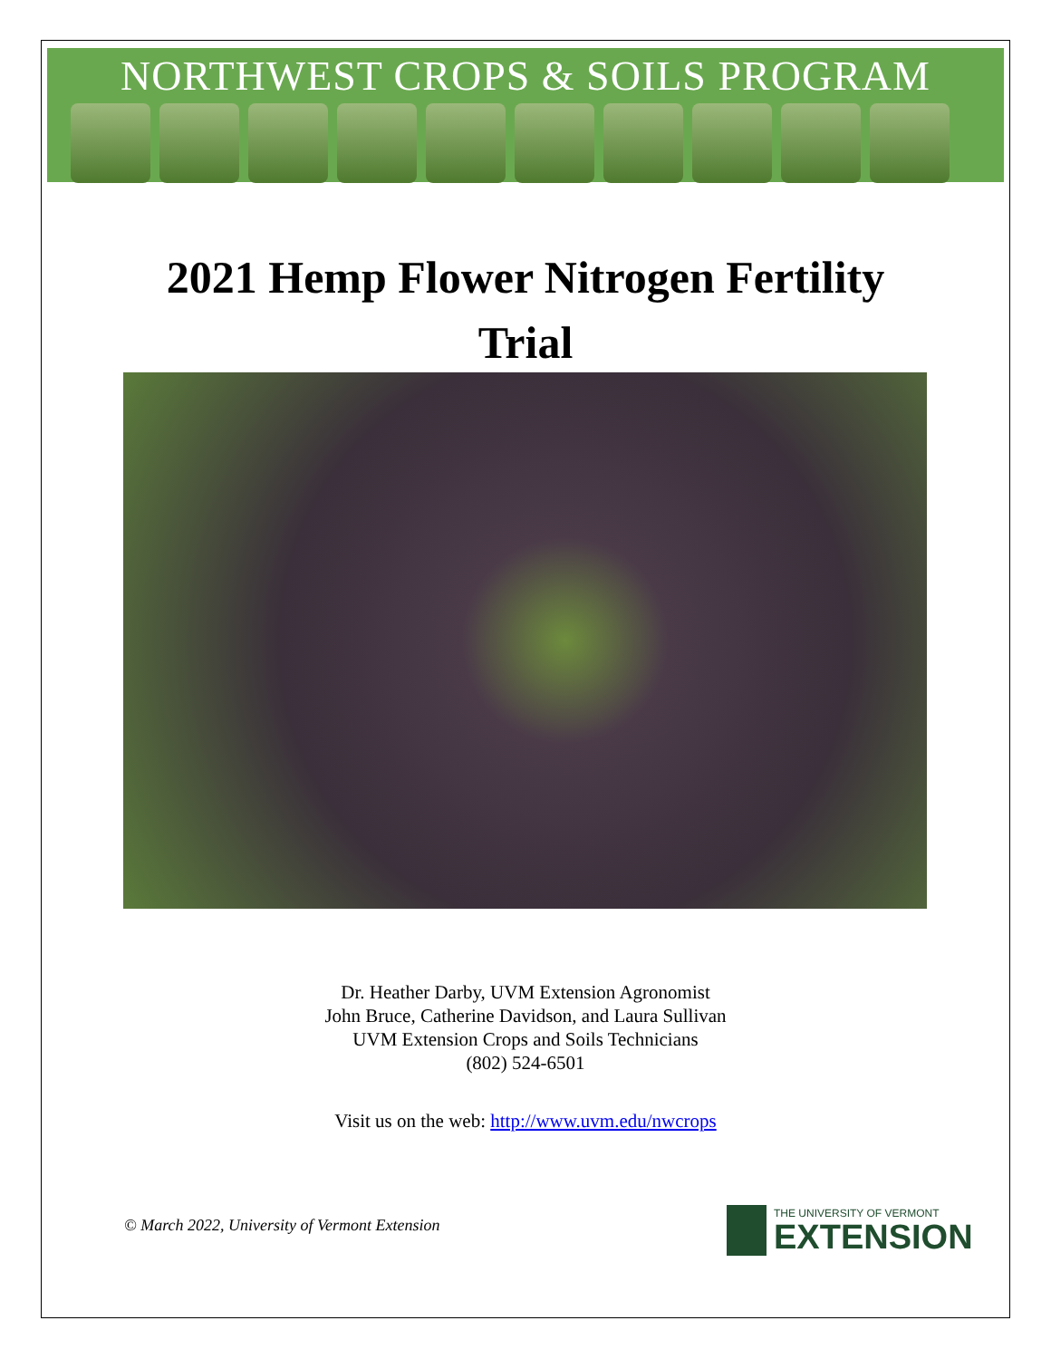NORTHWEST CROPS & SOILS PROGRAM
2021 Hemp Flower Nitrogen Fertility
Trial
Dr. Heather Darby, UVM Extension Agronomist
John Bruce, Catherine Davidson, and Laura Sullivan
UVM Extension Crops and Soils Technicians
(802) 524-6501
Visit us on the web: http://www.uvm.edu/nwcrops
© March 2022, University of Vermont Extension
THE UNIVERSITY OF VERMONT
EXTENSION